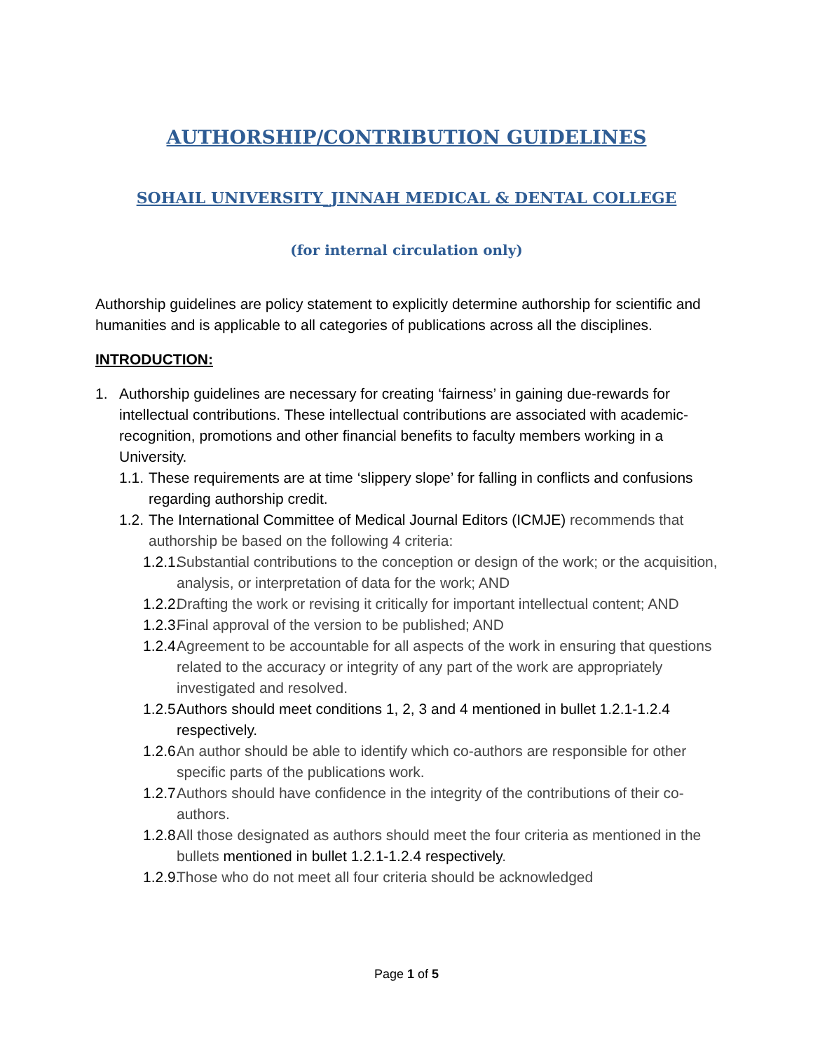AUTHORSHIP/CONTRIBUTION GUIDELINES
SOHAIL UNIVERSITY_JINNAH MEDICAL & DENTAL COLLEGE
(for internal circulation only)
Authorship guidelines are policy statement to explicitly determine authorship for scientific and humanities and is applicable to all categories of publications across all the disciplines.
INTRODUCTION:
1. Authorship guidelines are necessary for creating ‘fairness’ in gaining due-rewards for intellectual contributions. These intellectual contributions are associated with academic-recognition, promotions and other financial benefits to faculty members working in a University.
1.1. These requirements are at time ‘slippery slope’ for falling in conflicts and confusions regarding authorship credit.
1.2. The International Committee of Medical Journal Editors (ICMJE) recommends that authorship be based on the following 4 criteria:
1.2.1. Substantial contributions to the conception or design of the work; or the acquisition, analysis, or interpretation of data for the work; AND
1.2.2. Drafting the work or revising it critically for important intellectual content; AND
1.2.3. Final approval of the version to be published; AND
1.2.4. Agreement to be accountable for all aspects of the work in ensuring that questions related to the accuracy or integrity of any part of the work are appropriately investigated and resolved.
1.2.5. Authors should meet conditions 1, 2, 3 and 4 mentioned in bullet 1.2.1-1.2.4 respectively.
1.2.6. An author should be able to identify which co-authors are responsible for other specific parts of the publications work.
1.2.7. Authors should have confidence in the integrity of the contributions of their co-authors.
1.2.8. All those designated as authors should meet the four criteria as mentioned in the bullets mentioned in bullet 1.2.1-1.2.4 respectively.
1.2.9. Those who do not meet all four criteria should be acknowledged
Page 1 of 5